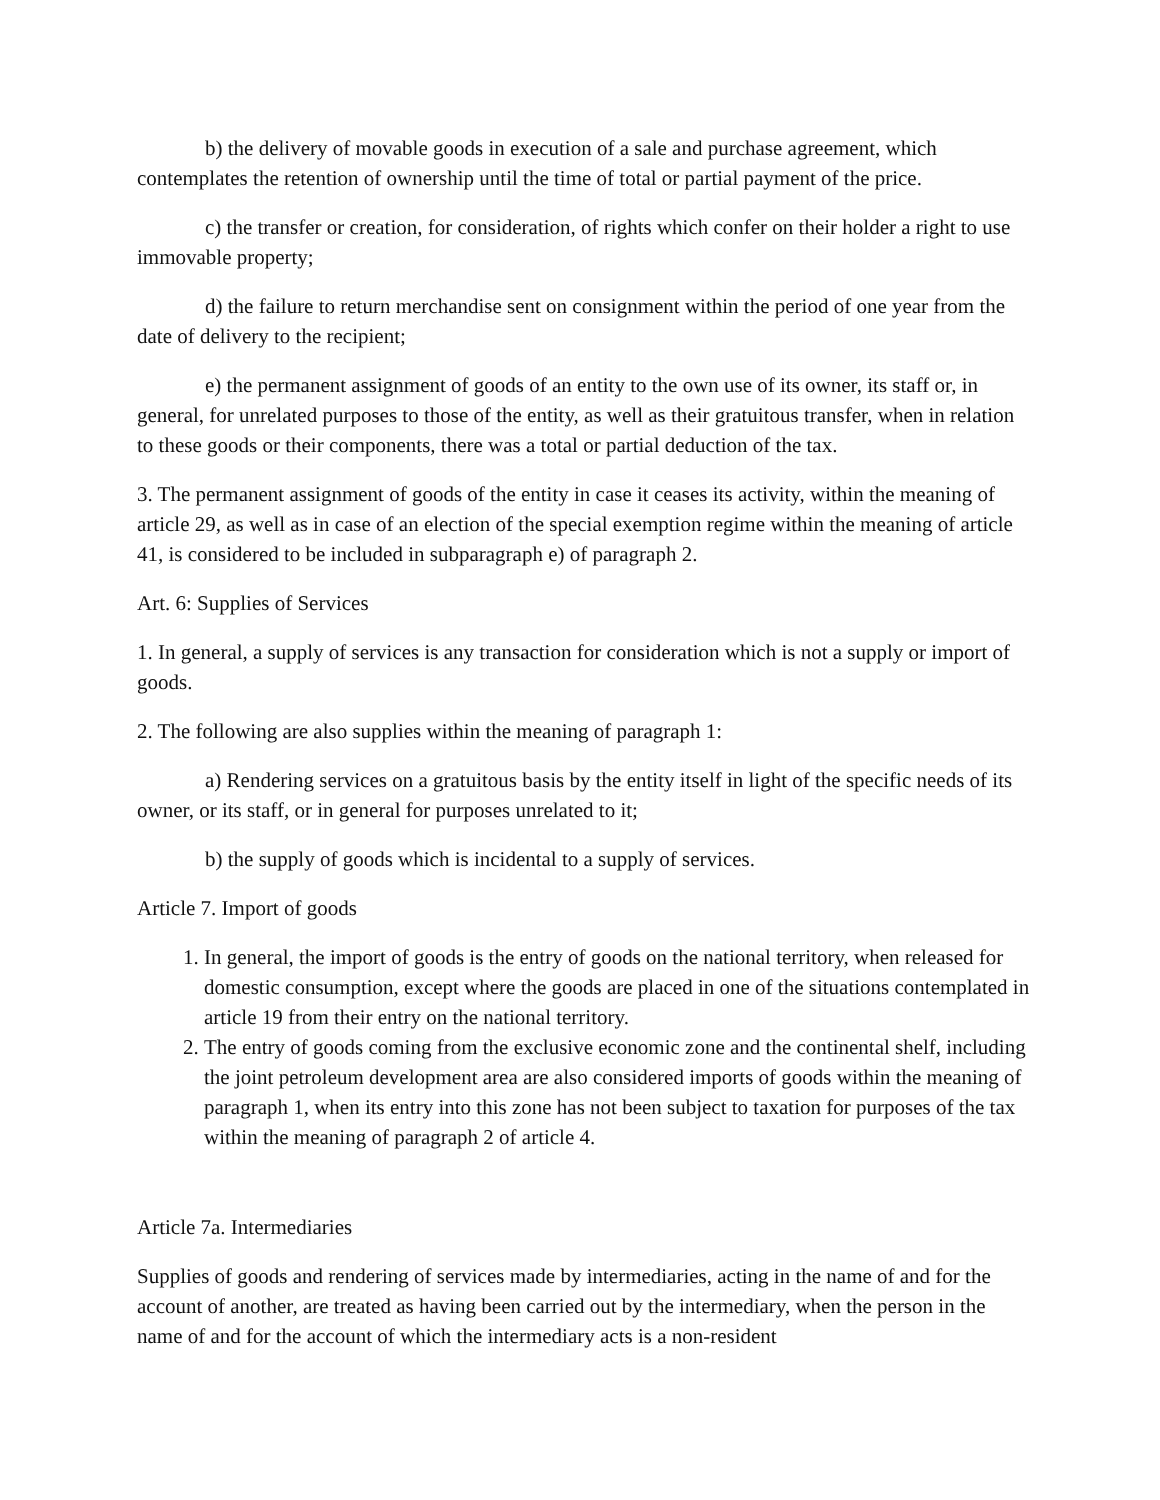b) the delivery of movable goods in execution of a sale and purchase agreement, which contemplates the retention of ownership until the time of total or partial payment of the price.
c) the transfer or creation, for consideration, of rights which confer on their holder a right to use immovable property;
d) the failure to return merchandise sent on consignment within the period of one year from the date of delivery to the recipient;
e) the permanent assignment of goods of an entity to the own use of its owner, its staff or, in general, for unrelated purposes to those of the entity, as well as their gratuitous transfer, when in relation to these goods or their components, there was a total or partial deduction of the tax.
3. The permanent assignment of goods of the entity in case it ceases its activity, within the meaning of article 29, as well as in case of an election of the special exemption regime within the meaning of article 41, is considered to be included in subparagraph e) of paragraph 2.
Art. 6: Supplies of Services
1. In general, a supply of services is any transaction for consideration which is not a supply or import of goods.
2. The following are also supplies within the meaning of paragraph 1:
a) Rendering services on a gratuitous basis by the entity itself in light of the specific needs of its owner, or its staff, or in general for purposes unrelated to it;
b) the supply of goods which is incidental to a supply of services.
Article 7. Import of goods
1. In general, the import of goods is the entry of goods on the national territory, when released for domestic consumption, except where the goods are placed in one of the situations contemplated in article 19 from their entry on the national territory.
2. The entry of goods coming from the exclusive economic zone and the continental shelf, including the joint petroleum development area are also considered imports of goods within the meaning of paragraph 1, when its entry into this zone has not been subject to taxation for purposes of the tax within the meaning of paragraph 2 of article 4.
Article 7a. Intermediaries
Supplies of goods and rendering of services made by intermediaries, acting in the name of and for the account of another, are treated as having been carried out by the intermediary, when the person in the name of and for the account of which the intermediary acts is a non-resident